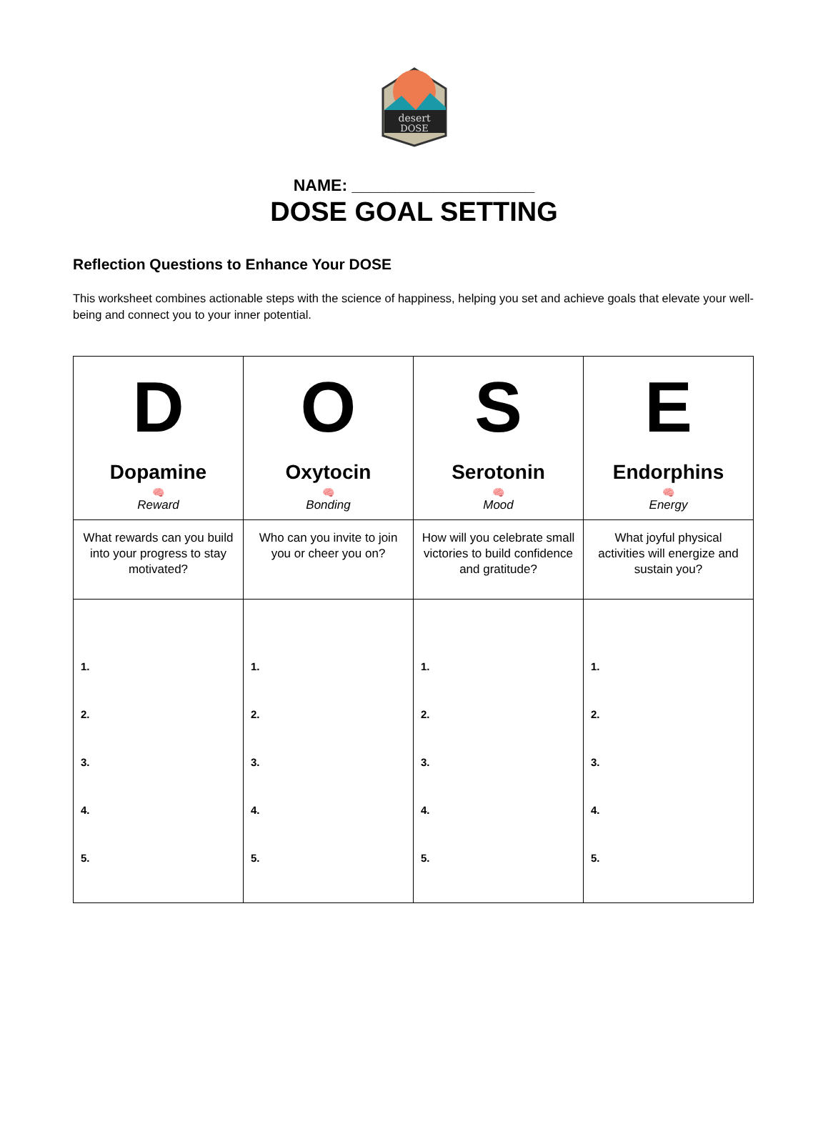desert
DOSE
NAME: ____________________
DOSE GOAL SETTING
Reflection Questions to Enhance Your DOSE
This worksheet combines actionable steps with the science of happiness, helping you set and achieve goals that elevate your well-being and connect you to your inner potential.
| D Dopamine 🧠 Reward | O Oxytocin 🧠 Bonding | S Serotonin 🧠 Mood | E Endorphins 🧠 Energy |
| --- | --- | --- | --- |
| What rewards can you build into your progress to stay motivated? | Who can you invite to join you or cheer you on? | How will you celebrate small victories to build confidence and gratitude? | What joyful physical activities will energize and sustain you? |
| 1. 2. 3. 4. 5. | 1. 2. 3. 4. 5. | 1. 2. 3. 4. 5. | 1. 2. 3. 4. 5. |